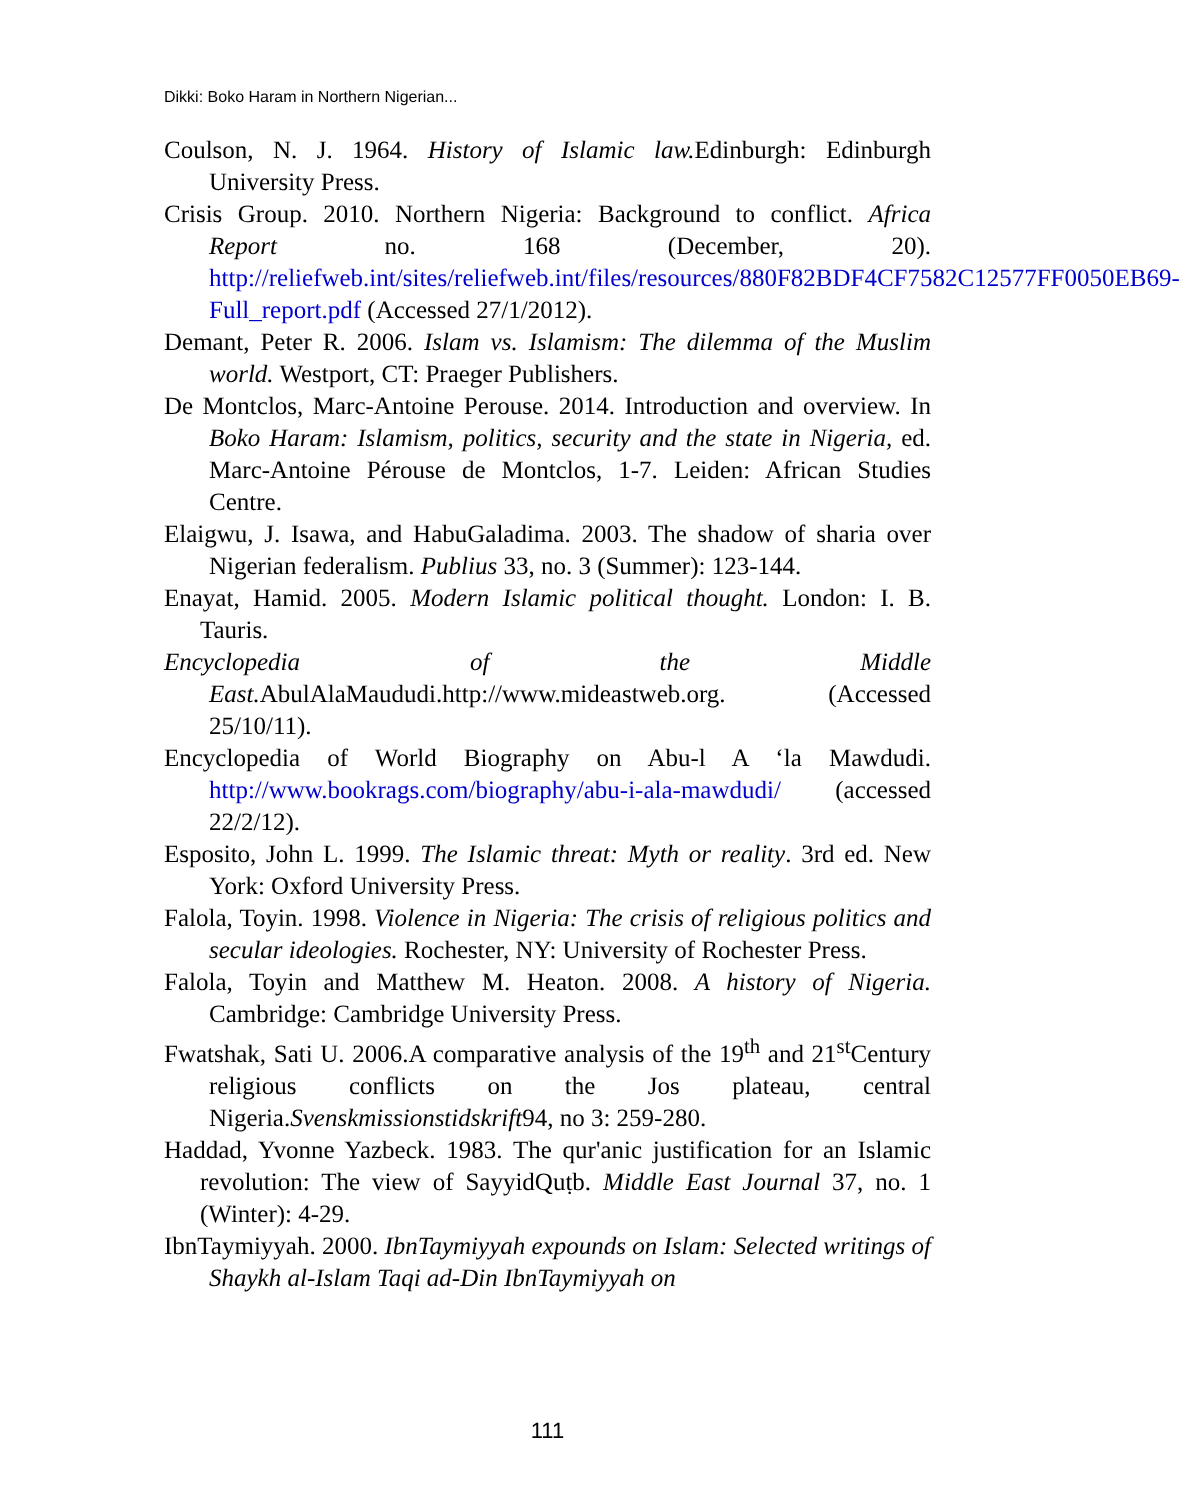Dikki: Boko Haram in Northern Nigerian...
Coulson, N. J. 1964. History of Islamic law. Edinburgh: Edinburgh University Press.
Crisis Group. 2010. Northern Nigeria: Background to conflict. Africa Report no. 168 (December, 20). http://reliefweb.int/sites/reliefweb.int/files/resources/880F82BDF4CF7582C12577FF0050EB69-Full_report.pdf (Accessed 27/1/2012).
Demant, Peter R. 2006. Islam vs. Islamism: The dilemma of the Muslim world. Westport, CT: Praeger Publishers.
De Montclos, Marc-Antoine Perouse. 2014. Introduction and overview. In Boko Haram: Islamism, politics, security and the state in Nigeria, ed. Marc-Antoine Pérouse de Montclos, 1-7. Leiden: African Studies Centre.
Elaigwu, J. Isawa, and HabuGaladima. 2003. The shadow of sharia over Nigerian federalism. Publius 33, no. 3 (Summer): 123-144.
Enayat, Hamid. 2005. Modern Islamic political thought. London: I. B. Tauris.
Encyclopedia of the Middle East. AbulAlaMaududi.http://www.mideastweb.org. (Accessed 25/10/11).
Encyclopedia of World Biography on Abu-l A ‘la Mawdudi. http://www.bookrags.com/biography/abu-i-ala-mawdudi/ (accessed 22/2/12).
Esposito, John L. 1999. The Islamic threat: Myth or reality. 3rd ed. New York: Oxford University Press.
Falola, Toyin. 1998. Violence in Nigeria: The crisis of religious politics and secular ideologies. Rochester, NY: University of Rochester Press.
Falola, Toyin and Matthew M. Heaton. 2008. A history of Nigeria. Cambridge: Cambridge University Press.
Fwatshak, Sati U. 2006.A comparative analysis of the 19<sup>th</sup> and 21<sup>st</sup>Century religious conflicts on the Jos plateau, central Nigeria.Svenskmissionstidskrift94, no 3: 259-280.
Haddad, Yvonne Yazbeck. 1983. The qur'anic justification for an Islamic revolution: The view of SayyidQuṭb. Middle East Journal 37, no. 1 (Winter): 4-29.
IbnTaymiyyah. 2000. IbnTaymiyyah expounds on Islam: Selected writings of Shaykh al-Islam Taqi ad-Din IbnTaymiyyah on
111